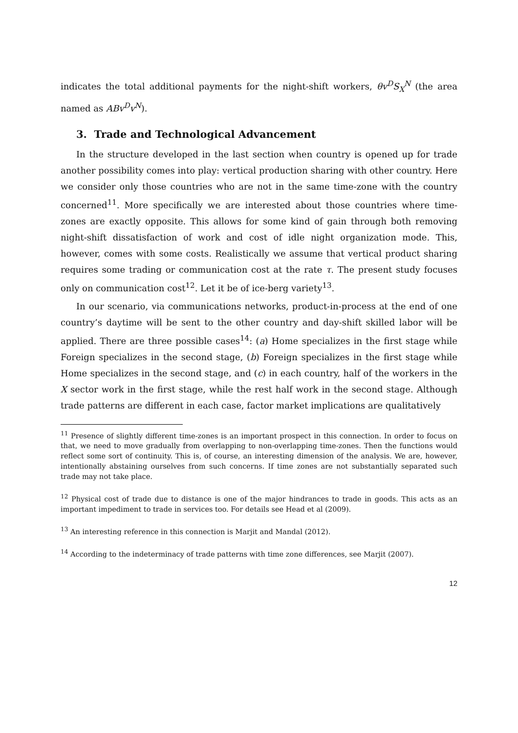indicates the total additional payments for the night-shift workers, θv<sup>D</sup>S<sub>X</sub><sup>N</sup> (the area named as ABv<sup>D</sup>v<sup>N</sup>).
3. Trade and Technological Advancement
In the structure developed in the last section when country is opened up for trade another possibility comes into play: vertical production sharing with other country. Here we consider only those countries who are not in the same time-zone with the country concerned<sup>11</sup>. More specifically we are interested about those countries where time-zones are exactly opposite. This allows for some kind of gain through both removing night-shift dissatisfaction of work and cost of idle night organization mode. This, however, comes with some costs. Realistically we assume that vertical product sharing requires some trading or communication cost at the rate τ. The present study focuses only on communication cost<sup>12</sup>. Let it be of ice-berg variety<sup>13</sup>.
In our scenario, via communications networks, product-in-process at the end of one country’s daytime will be sent to the other country and day-shift skilled labor will be applied. There are three possible cases<sup>14</sup>: (a) Home specializes in the first stage while Foreign specializes in the second stage, (b) Foreign specializes in the first stage while Home specializes in the second stage, and (c) in each country, half of the workers in the X sector work in the first stage, while the rest half work in the second stage. Although trade patterns are different in each case, factor market implications are qualitatively
<sup>11</sup> Presence of slightly different time-zones is an important prospect in this connection. In order to focus on that, we need to move gradually from overlapping to non-overlapping time-zones. Then the functions would reflect some sort of continuity. This is, of course, an interesting dimension of the analysis. We are, however, intentionally abstaining ourselves from such concerns. If time zones are not substantially separated such trade may not take place.
<sup>12</sup> Physical cost of trade due to distance is one of the major hindrances to trade in goods. This acts as an important impediment to trade in services too. For details see Head et al (2009).
<sup>13</sup> An interesting reference in this connection is Marjit and Mandal (2012).
<sup>14</sup> According to the indeterminacy of trade patterns with time zone differences, see Marjit (2007).
12